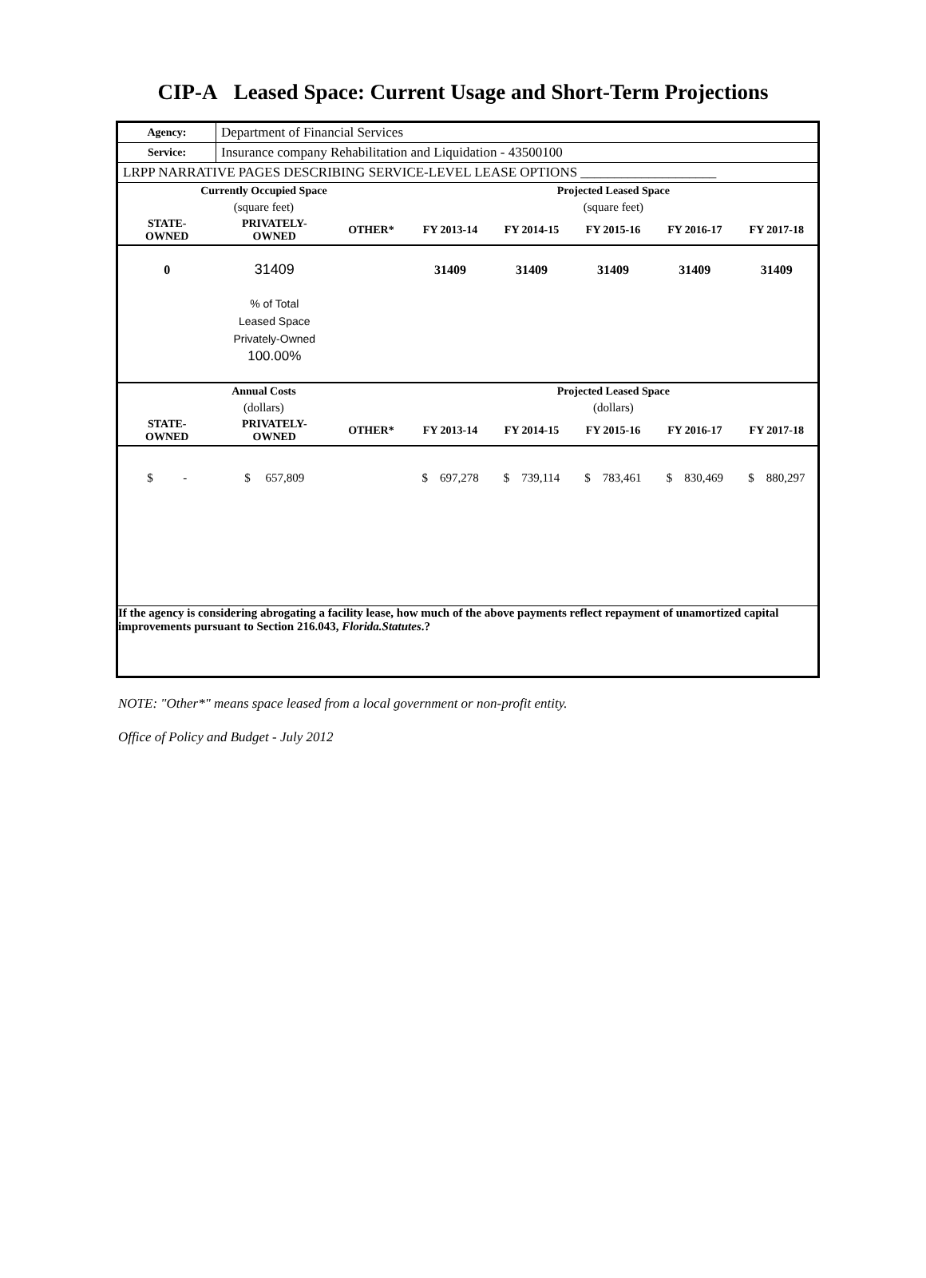CIP-A Leased Space: Current Usage and Short-Term Projections
| Agency: | Department of Financial Services | | | | | | |
| Service: | Insurance company Rehabilitation and Liquidation - 43500100 | | | | | | |
| LRPP NARRATIVE PAGES DESCRIBING SERVICE-LEVEL LEASE OPTIONS ____________________ | | | | | | | |
| Currently Occupied Space | | | Projected Leased Space | | | | |
| (square feet) | | | (square feet) | | | | |
| STATE- OWNED | PRIVATELY- OWNED | OTHER* | FY 2013-14 | FY 2014-15 | FY 2015-16 | FY 2016-17 | FY 2017-18 |
| 0 | 31409 | | 31409 | 31409 | 31409 | 31409 | 31409 |
| | % of Total Leased Space Privately-Owned 100.00% | | | | | | |
| Annual Costs | | | Projected Leased Space | | | | |
| (dollars) | | | (dollars) | | | | |
| STATE- OWNED | PRIVATELY- OWNED | OTHER* | FY 2013-14 | FY 2014-15 | FY 2015-16 | FY 2016-17 | FY 2017-18 |
| $ - | $ 657,809 | | $ 697,278 | $ 739,114 | $ 783,461 | $ 830,469 | $ 880,297 |
| If the agency is considering abrogating a facility lease, how much of the above payments reflect repayment of unamortized capital improvements pursuant to Section 216.043, Florida.Statutes .? | | | | | | | |
NOTE: "Other*" means space leased from a local government or non-profit entity.
Office of Policy and Budget - July 2012